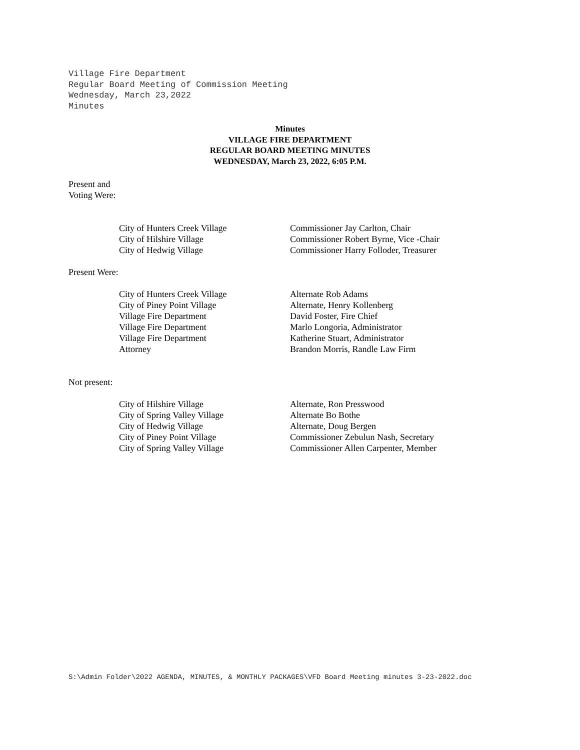Village Fire Department
Regular Board Meeting of Commission Meeting
Wednesday, March 23,2022
Minutes
Minutes
VILLAGE FIRE DEPARTMENT
REGULAR BOARD MEETING MINUTES
WEDNESDAY, March 23, 2022, 6:05 P.M.
Present and
Voting Were:
City of Hunters Creek Village Commissioner Jay Carlton, Chair
City of Hilshire Village Commissioner Robert Byrne, Vice -Chair
City of Hedwig Village Commissioner Harry Folloder, Treasurer
Present Were:
City of Hunters Creek Village Alternate Rob Adams
City of Piney Point Village Alternate, Henry Kollenberg
Village Fire Department David Foster, Fire Chief
Village Fire Department Marlo Longoria, Administrator
Village Fire Department Katherine Stuart, Administrator
Attorney Brandon Morris, Randle Law Firm
Not present:
City of Hilshire Village Alternate, Ron Presswood
City of Spring Valley Village Alternate Bo Bothe
City of Hedwig Village Alternate, Doug Bergen
City of Piney Point Village Commissioner Zebulun Nash, Secretary
City of Spring Valley Village Commissioner Allen Carpenter, Member
S:\Admin Folder\2022 AGENDA, MINUTES, & MONTHLY PACKAGES\VFD Board Meeting minutes 3-23-2022.doc